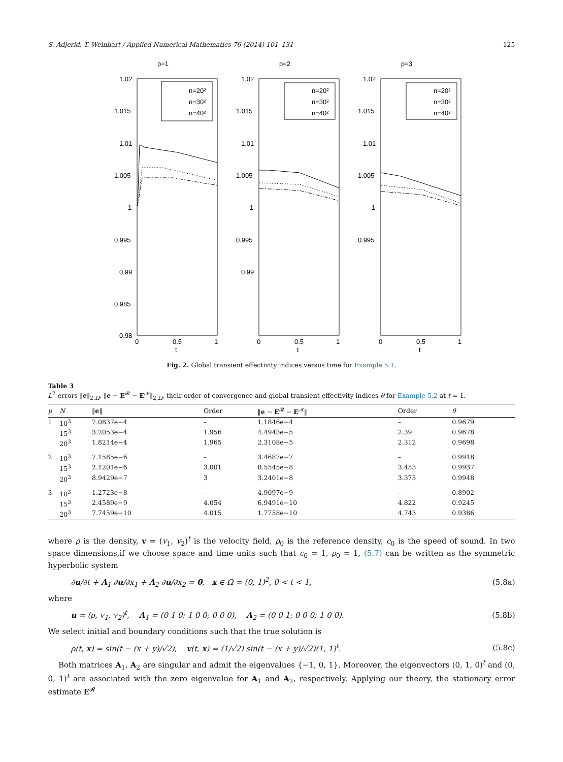S. Adjerid, T. Weinhart / Applied Numerical Mathematics 76 (2014) 101–131 125
p=1
1.02
1.015
1.01
1.005
1
0.995
0.99
0.985
0.98
0
0.5
1
t
n=20²
n=30²
n=40²
p=2
1.02
1.015
1.01
1.005
1
0.995
0.99
0
0.5
1
t
n=20²
n=30²
n=40²
p=3
1.02
1.015
1.01
1.005
1
0.995
0
0.5
1
t
n=20²
n=30²
n=40²
Fig. 2. Global transient effectivity indices versus time for Example 5.1.
Table 3
L<sup>2</sup>-errors ‖e‖<sub>2,Ω</sub>, ‖e − E<sup>𝓡</sup> − E<sup>𝓝</sup>‖<sub>2,Ω</sub>, their order of convergence and global transient effectivity indices θ for Example 5.2 at t = 1.
| p | N | ‖ e ‖ | Order | ‖ e − E<sup>𝓡</sup> − E<sup>𝓝</sup>‖ | Order | θ |
| --- | --- | --- | --- | --- | --- | --- |
| 1 | 10<sup>3</sup> | 7.0837e−4 | – | 1.1846e−4 | – | 0.9679 |
| | 15<sup>3</sup> | 3.2053e−4 | 1.956 | 4.4943e−5 | 2.39 | 0.9678 |
| | 20<sup>3</sup> | 1.8214e−4 | 1.965 | 2.3108e−5 | 2.312 | 0.9698 |
| 2 | 10<sup>3</sup> | 7.1585e−6 | – | 3.4687e−7 | – | 0.9918 |
| | 15<sup>3</sup> | 2.1201e−6 | 3.001 | 8.5545e−8 | 3.453 | 0.9937 |
| | 20<sup>3</sup> | 8.9429e−7 | 3 | 3.2401e−8 | 3.375 | 0.9948 |
| 3 | 10<sup>3</sup> | 1.2723e−8 | – | 4.9097e−9 | – | 0.8902 |
| | 15<sup>3</sup> | 2.4589e−9 | 4.054 | 6.9491e−10 | 4.822 | 0.9245 |
| | 20<sup>3</sup> | 7.7459e−10 | 4.015 | 1.7758e−10 | 4.743 | 0.9386 |
where ρ is the density, v = (v<sub>1</sub>, v<sub>2</sub>)<sup>t</sup> is the velocity field, ρ<sub>0</sub> is the reference density, c<sub>0</sub> is the speed of sound. In two space dimensions,if we choose space and time units such that c<sub>0</sub> = 1, ρ<sub>0</sub> = 1, (5.7) can be written as the symmetric hyperbolic system
∂u/∂t + A<sub>1</sub> ∂u/∂x<sub>1</sub> + A<sub>2</sub> ∂u/∂x<sub>2</sub> = 0, x ∈ Ω = (0, 1)<sup>2</sup>, 0 < t < 1, (5.8a)
where
u = (ρ, v<sub>1</sub>, v<sub>2</sub>)<sup>t</sup>, A<sub>1</sub> = (0 1 0; 1 0 0; 0 0 0), A<sub>2</sub> = (0 0 1; 0 0 0; 1 0 0). (5.8b)
We select initial and boundary conditions such that the true solution is
ρ(t, x) = sin(t − (x + y)/√2), v(t, x) = (1/√2) sin(t − (x + y)/√2)(1, 1)<sup>t</sup>. (5.8c)
Both matrices A<sub>1</sub>, A<sub>2</sub> are singular and admit the eigenvalues {−1, 0, 1}. Moreover, the eigenvectors (0, 1, 0)<sup>t</sup> and (0, 0, 1)<sup>t</sup> are associated with the zero eigenvalue for A<sub>1</sub> and A<sub>2</sub>, respectively. Applying our theory, the stationary error estimate E<sup>𝓡</sup>